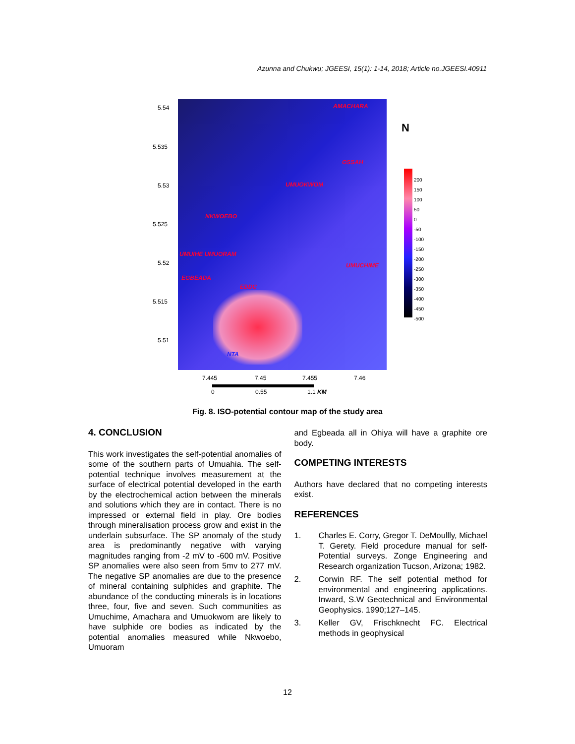Azunna and Chukwu; JGEESI, 15(1): 1-14, 2018; Article no.JGEESI.40911
5.54
5.535
5.53
5.525
5.52
5.515
5.51
7.445 7.45 7.455 7.46
0 0.55 1.1 KM
N
200
150
100
50
0
-50
-100
-150
-200
-250
-300
-350
-400
-450
-500
AMACHARA
OSSAH
UMUOKWOM
NKWOEBO
UMUIHE UMUORAM
UMUCHIME
EGBEADA
EDDC
NTA
Fig. 8. ISO-potential contour map of the study area
4. CONCLUSION
This work investigates the self-potential anomalies of some of the southern parts of Umuahia. The self-potential technique involves measurement at the surface of electrical potential developed in the earth by the electrochemical action between the minerals and solutions which they are in contact. There is no impressed or external field in play. Ore bodies through mineralisation process grow and exist in the underlain subsurface. The SP anomaly of the study area is predominantly negative with varying magnitudes ranging from -2 mV to -600 mV. Positive SP anomalies were also seen from 5mv to 277 mV. The negative SP anomalies are due to the presence of mineral containing sulphides and graphite. The abundance of the conducting minerals is in locations three, four, five and seven. Such communities as Umuchime, Amachara and Umuokwom are likely to have sulphide ore bodies as indicated by the potential anomalies measured while Nkwoebo, Umuoram
and Egbeada all in Ohiya will have a graphite ore body.
COMPETING INTERESTS
Authors have declared that no competing interests exist.
REFERENCES
1. Charles E. Corry, Gregor T. DeMoullly, Michael T. Gerety. Field procedure manual for self-Potential surveys. Zonge Engineering and Research organization Tucson, Arizona; 1982.
2. Corwin RF. The self potential method for environmental and engineering applications. Inward, S.W Geotechnical and Environmental Geophysics. 1990;127–145.
3. Keller GV, Frischknecht FC. Electrical methods in geophysical
12